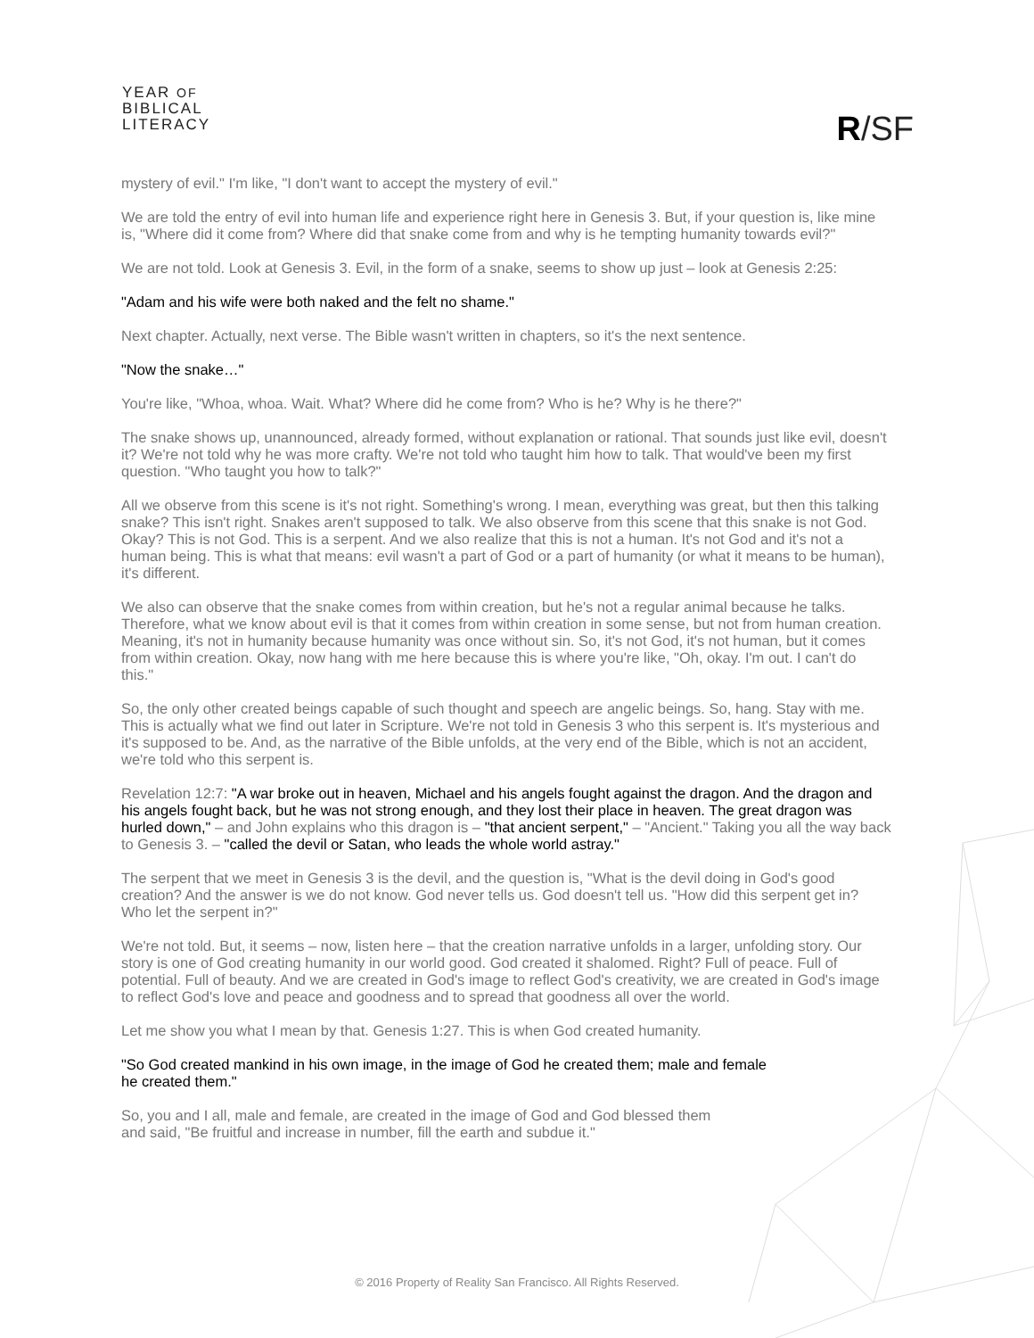YEAR OF
BIBLICAL
LITERACY
R/SF
mystery of evil." I'm like, "I don't want to accept the mystery of evil."
We are told the entry of evil into human life and experience right here in Genesis 3. But, if your question is, like mine is, "Where did it come from? Where did that snake come from and why is he tempting humanity towards evil?"
We are not told. Look at Genesis 3. Evil, in the form of a snake, seems to show up just – look at Genesis 2:25:
"Adam and his wife were both naked and the felt no shame."
Next chapter. Actually, next verse. The Bible wasn't written in chapters, so it's the next sentence.
"Now the snake…"
You're like, "Whoa, whoa. Wait. What? Where did he come from? Who is he? Why is he there?"
The snake shows up, unannounced, already formed, without explanation or rational. That sounds just like evil, doesn't it? We're not told why he was more crafty. We're not told who taught him how to talk. That would've been my first question. "Who taught you how to talk?"
All we observe from this scene is it's not right. Something's wrong. I mean, everything was great, but then this talking snake? This isn't right. Snakes aren't supposed to talk. We also observe from this scene that this snake is not God. Okay? This is not God. This is a serpent. And we also realize that this is not a human. It's not God and it's not a human being. This is what that means: evil wasn't a part of God or a part of humanity (or what it means to be human), it's different.
We also can observe that the snake comes from within creation, but he's not a regular animal because he talks. Therefore, what we know about evil is that it comes from within creation in some sense, but not from human creation. Meaning, it's not in humanity because humanity was once without sin. So, it's not God, it's not human, but it comes from within creation. Okay, now hang with me here because this is where you're like, "Oh, okay. I'm out. I can't do this."
So, the only other created beings capable of such thought and speech are angelic beings. So, hang. Stay with me. This is actually what we find out later in Scripture. We're not told in Genesis 3 who this serpent is. It's mysterious and it's supposed to be. And, as the narrative of the Bible unfolds, at the very end of the Bible, which is not an accident, we're told who this serpent is.
Revelation 12:7: "A war broke out in heaven, Michael and his angels fought against the dragon. And the dragon and his angels fought back, but he was not strong enough, and they lost their place in heaven. The great dragon was hurled down," – and John explains who this dragon is – "that ancient serpent," – "Ancient." Taking you all the way back to Genesis 3. – "called the devil or Satan, who leads the whole world astray."
The serpent that we meet in Genesis 3 is the devil, and the question is, "What is the devil doing in God's good creation? And the answer is we do not know. God never tells us. God doesn't tell us. "How did this serpent get in? Who let the serpent in?"
We're not told. But, it seems – now, listen here – that the creation narrative unfolds in a larger, unfolding story. Our story is one of God creating humanity in our world good. God created it shalomed. Right? Full of peace. Full of potential. Full of beauty. And we are created in God's image to reflect God's creativity, we are created in God's image to reflect God's love and peace and goodness and to spread that goodness all over the world.
Let me show you what I mean by that. Genesis 1:27. This is when God created humanity.
"So God created mankind in his own image, in the image of God he created them; male and female he created them."
So, you and I all, male and female, are created in the image of God and God blessed them and said, "Be fruitful and increase in number, fill the earth and subdue it."
© 2016 Property of Reality San Francisco. All Rights Reserved.